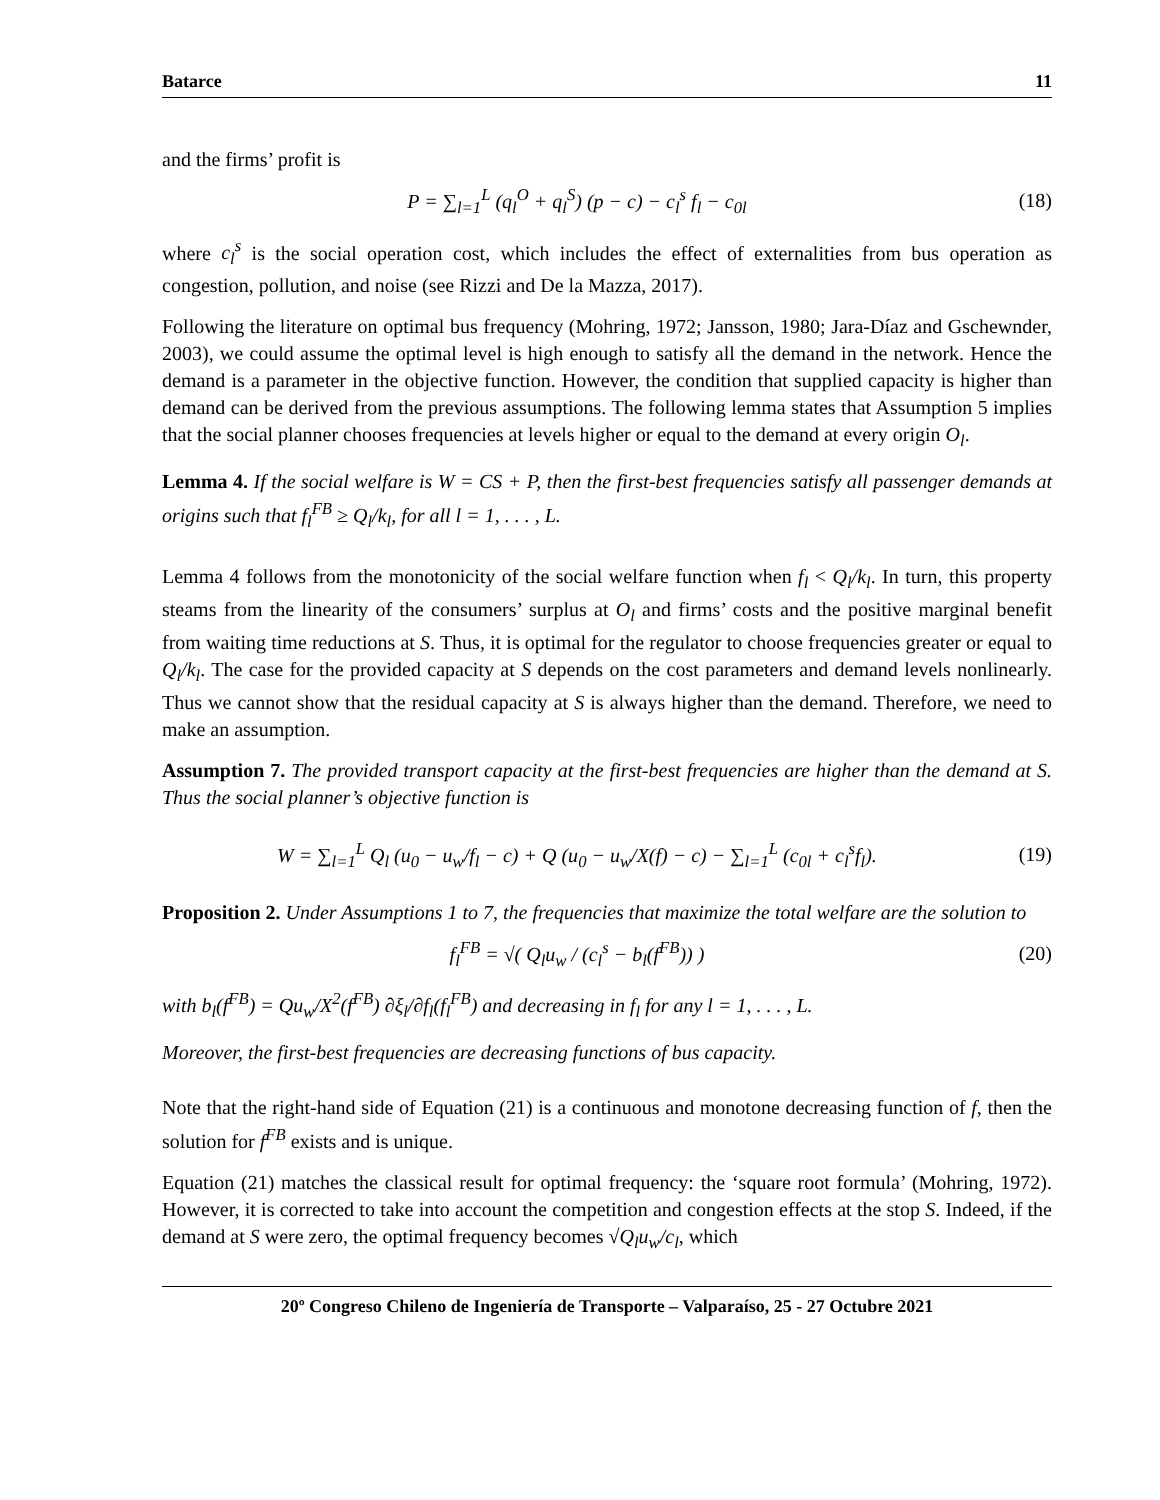Batarce 11
and the firms’ profit is
P = ∑<sub>l=1</sub><sup>L</sup> (q<sub>l</sub><sup>O</sup> + q<sub>l</sub><sup>S</sup>) (p − c) − c<sub>l</sub><sup>s</sup> f<sub>l</sub> − c<sub>0l</sub>
(18)
where c<sub>l</sub><sup>s</sup> is the social operation cost, which includes the effect of externalities from bus operation as congestion, pollution, and noise (see Rizzi and De la Mazza, 2017).
Following the literature on optimal bus frequency (Mohring, 1972; Jansson, 1980; Jara-Díaz and Gschewnder, 2003), we could assume the optimal level is high enough to satisfy all the demand in the network. Hence the demand is a parameter in the objective function. However, the condition that supplied capacity is higher than demand can be derived from the previous assumptions. The following lemma states that Assumption 5 implies that the social planner chooses frequencies at levels higher or equal to the demand at every origin O<sub>l</sub>.
Lemma 4. If the social welfare is W = CS + P, then the first-best frequencies satisfy all passenger demands at origins such that f<sub>l</sub><sup>FB</sup> ≥ Q<sub>l</sub>/k<sub>l</sub>, for all l = 1, . . . , L.
Lemma 4 follows from the monotonicity of the social welfare function when f<sub>l</sub> < Q<sub>l</sub>/k<sub>l</sub>. In turn, this property steams from the linearity of the consumers’ surplus at O<sub>l</sub> and firms’ costs and the positive marginal benefit from waiting time reductions at S. Thus, it is optimal for the regulator to choose frequencies greater or equal to Q<sub>l</sub>/k<sub>l</sub>. The case for the provided capacity at S depends on the cost parameters and demand levels nonlinearly. Thus we cannot show that the residual capacity at S is always higher than the demand. Therefore, we need to make an assumption.
Assumption 7. The provided transport capacity at the first-best frequencies are higher than the demand at S. Thus the social planner’s objective function is
W = ∑<sub>l=1</sub><sup>L</sup> Q<sub>l</sub> (u<sub>0</sub> − u<sub>w</sub>/f<sub>l</sub> − c) + Q (u<sub>0</sub> − u<sub>w</sub>/X(f) − c) − ∑<sub>l=1</sub><sup>L</sup> (c<sub>0l</sub> + c<sub>l</sub><sup>s</sup>f<sub>l</sub>).
(19)
Proposition 2. Under Assumptions 1 to 7, the frequencies that maximize the total welfare are the solution to
f<sub>l</sub><sup>FB</sup> = √( Q<sub>l</sub>u<sub>w</sub> / (c<sub>l</sub><sup>s</sup> − b<sub>l</sub>(f<sup>FB</sup>)) )
(20)
with b<sub>l</sub>(f<sup>FB</sup>) = Qu<sub>w</sub>/X<sup>2</sup>(f<sup>FB</sup>) ∂ξ<sub>l</sub>/∂f<sub>l</sub>(f<sub>l</sub><sup>FB</sup>) and decreasing in f<sub>l</sub> for any l = 1, . . . , L.
Moreover, the first-best frequencies are decreasing functions of bus capacity.
Note that the right-hand side of Equation (21) is a continuous and monotone decreasing function of f, then the solution for f<sup>FB</sup> exists and is unique.
Equation (21) matches the classical result for optimal frequency: the ‘square root formula’ (Mohring, 1972). However, it is corrected to take into account the competition and congestion effects at the stop S. Indeed, if the demand at S were zero, the optimal frequency becomes √Q<sub>l</sub>u<sub>w</sub>/c<sub>l</sub>, which
20º Congreso Chileno de Ingeniería de Transporte – Valparaíso, 25 - 27 Octubre 2021